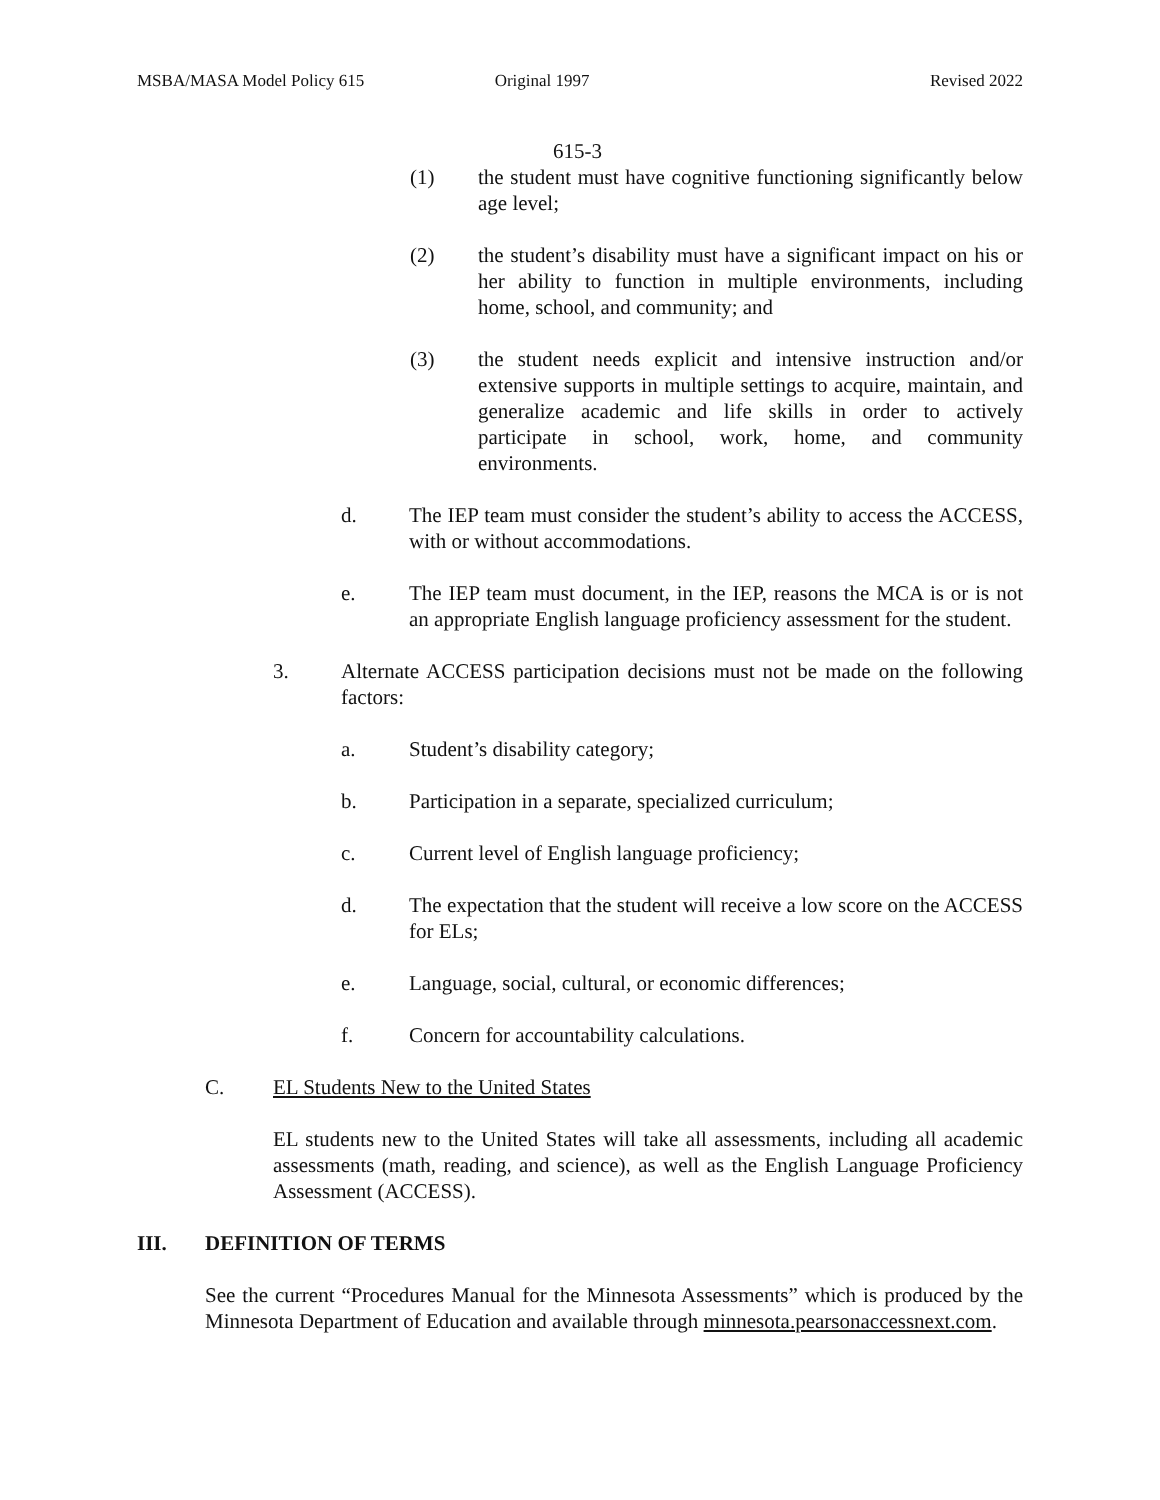MSBA/MASA Model Policy 615 Original 1997 Revised 2022
615-3
(1) the student must have cognitive functioning significantly below age level;
(2) the student’s disability must have a significant impact on his or her ability to function in multiple environments, including home, school, and community; and
(3) the student needs explicit and intensive instruction and/or extensive supports in multiple settings to acquire, maintain, and generalize academic and life skills in order to actively participate in school, work, home, and community environments.
d. The IEP team must consider the student’s ability to access the ACCESS, with or without accommodations.
e. The IEP team must document, in the IEP, reasons the MCA is or is not an appropriate English language proficiency assessment for the student.
3. Alternate ACCESS participation decisions must not be made on the following factors:
a. Student’s disability category;
b. Participation in a separate, specialized curriculum;
c. Current level of English language proficiency;
d. The expectation that the student will receive a low score on the ACCESS for ELs;
e. Language, social, cultural, or economic differences;
f. Concern for accountability calculations.
C. EL Students New to the United States
EL students new to the United States will take all assessments, including all academic assessments (math, reading, and science), as well as the English Language Proficiency Assessment (ACCESS).
III. DEFINITION OF TERMS
See the current “Procedures Manual for the Minnesota Assessments” which is produced by the Minnesota Department of Education and available through minnesota.pearsonaccessnext.com.